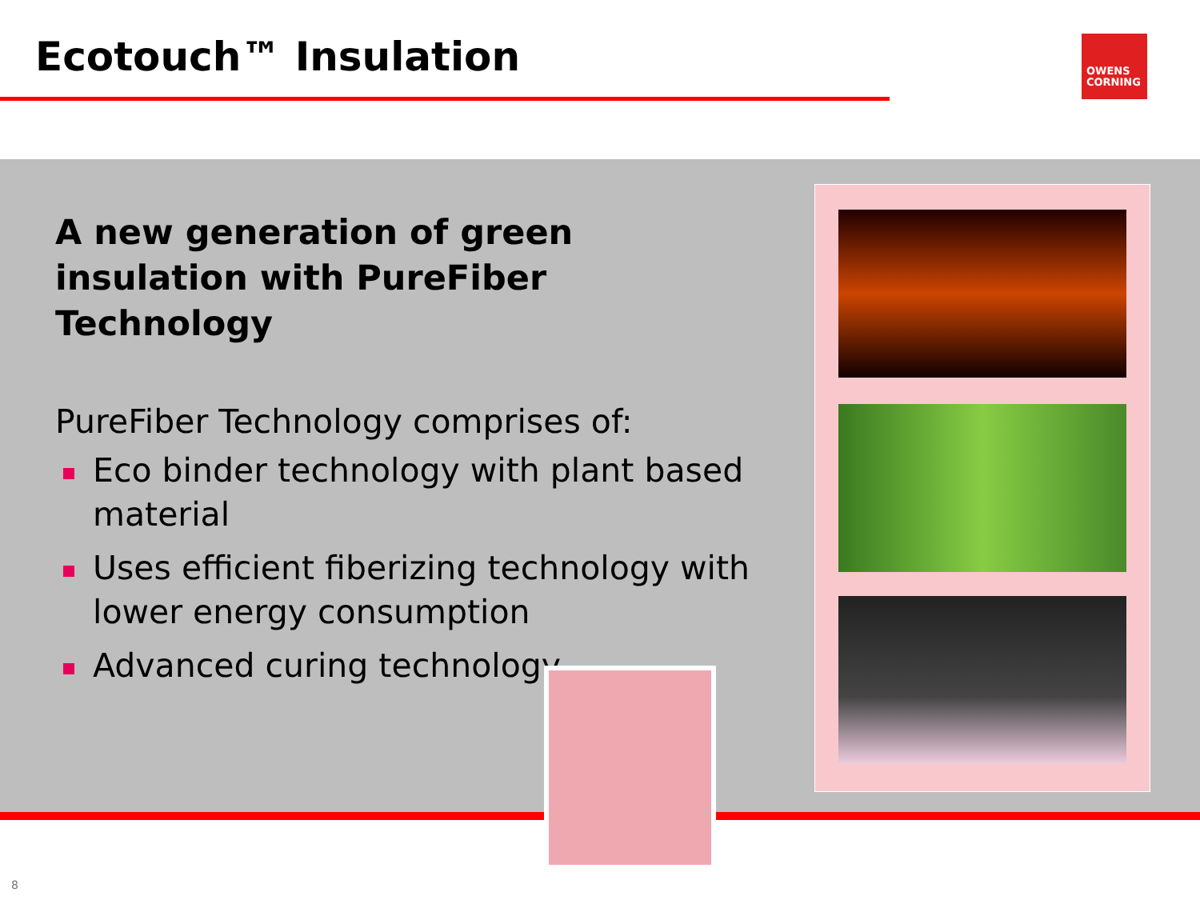Ecotouch™ Insulation
OWENS
CORNING
A new generation of green insulation with PureFiber Technology
PureFiber Technology comprises of:
Eco binder technology with plant based material
Uses efficient fiberizing technology with lower energy consumption
Advanced curing technology
8